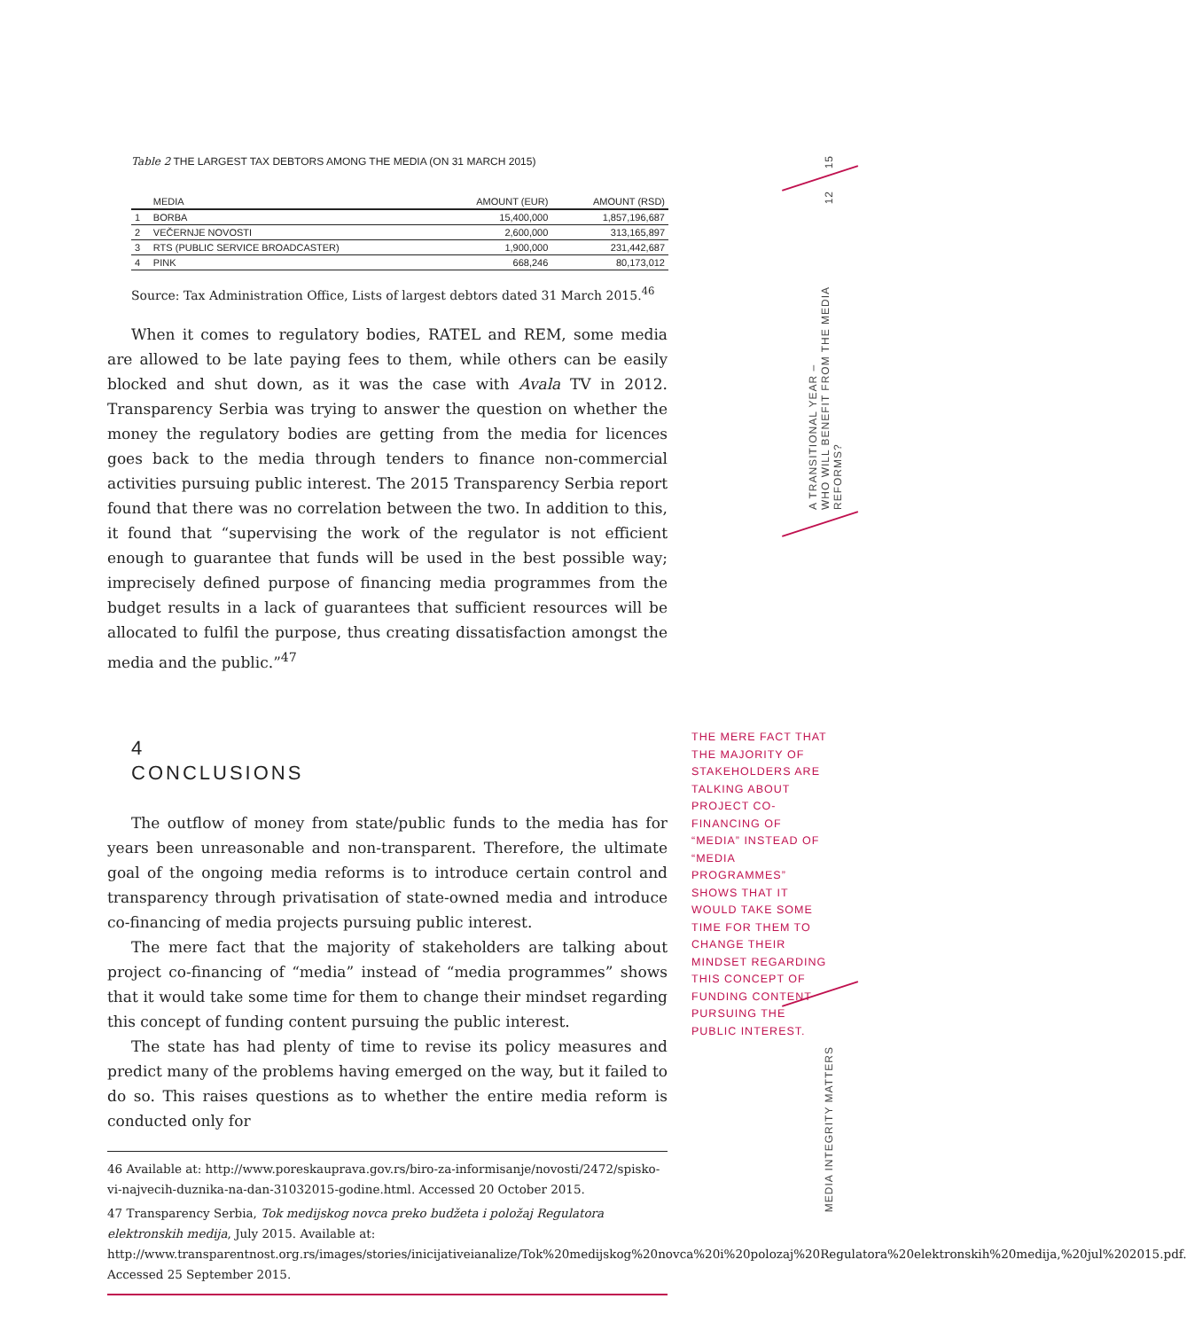15
12
A TRANSITIONAL YEAR –
WHO WILL BENEFIT FROM THE MEDIA REFORMS?
MEDIA INTEGRITY MATTERS
Table 2 THE LARGEST TAX DEBTORS AMONG THE MEDIA (ON 31 MARCH 2015)
| | MEDIA | AMOUNT (EUR) | AMOUNT (RSD) |
| --- | --- | --- | --- |
| 1 | BORBA | 15,400,000 | 1,857,196,687 |
| 2 | VEČERNJE NOVOSTI | 2,600,000 | 313,165,897 |
| 3 | RTS (PUBLIC SERVICE BROADCASTER) | 1,900,000 | 231,442,687 |
| 4 | PINK | 668,246 | 80,173,012 |
Source: Tax Administration Office, Lists of largest debtors dated 31 March 2015.<sup>46</sup>
When it comes to regulatory bodies, RATEL and REM, some media are allowed to be late paying fees to them, while others can be easily blocked and shut down, as it was the case with Avala TV in 2012. Transparency Serbia was trying to answer the question on whether the money the regulatory bodies are getting from the media for licences goes back to the media through tenders to finance non-commercial activities pursuing public interest. The 2015 Transparency Serbia report found that there was no correlation between the two. In addition to this, it found that “supervising the work of the regulator is not efficient enough to guarantee that funds will be used in the best possible way; imprecisely defined purpose of financing media programmes from the budget results in a lack of guarantees that sufficient resources will be allocated to fulfil the purpose, thus creating dissatisfaction amongst the media and the public.”<sup>47</sup>
4
CONCLUSIONS
The outflow of money from state/public funds to the media has for years been unreasonable and non-transparent. Therefore, the ultimate goal of the ongoing media reforms is to introduce certain control and transparency through privatisation of state-owned media and introduce co-financing of media projects pursuing public interest.
The mere fact that the majority of stakeholders are talking about project co-financing of “media” instead of “media programmes” shows that it would take some time for them to change their mindset regarding this concept of funding content pursuing the public interest.
The state has had plenty of time to revise its policy measures and predict many of the problems having emerged on the way, but it failed to do so. This raises questions as to whether the entire media reform is conducted only for
46 Available at: http://www.poreskauprava.gov.rs/biro-za-informisanje/novosti/2472/spisko-vi-najvecih-duznika-na-dan-31032015-godine.html. Accessed 20 October 2015.
47 Transparency Serbia, Tok medijskog novca preko budžeta i položaj Regulatora elektronskih medija, July 2015. Available at: http://www.transparentnost.org.rs/images/stories/inicijativeianalize/Tok%20medijskog%20novca%20i%20polozaj%20Regulatora%20elektronskih%20medija,%20jul%202015.pdf. Accessed 25 September 2015.
THE MERE FACT THAT THE MAJORITY OF STAKEHOLDERS ARE TALKING ABOUT PROJECT CO-FINANCING OF “MEDIA” INSTEAD OF “MEDIA PROGRAMMES” SHOWS THAT IT WOULD TAKE SOME TIME FOR THEM TO CHANGE THEIR MINDSET REGARDING THIS CONCEPT OF FUNDING CONTENT PURSUING THE PUBLIC INTEREST.